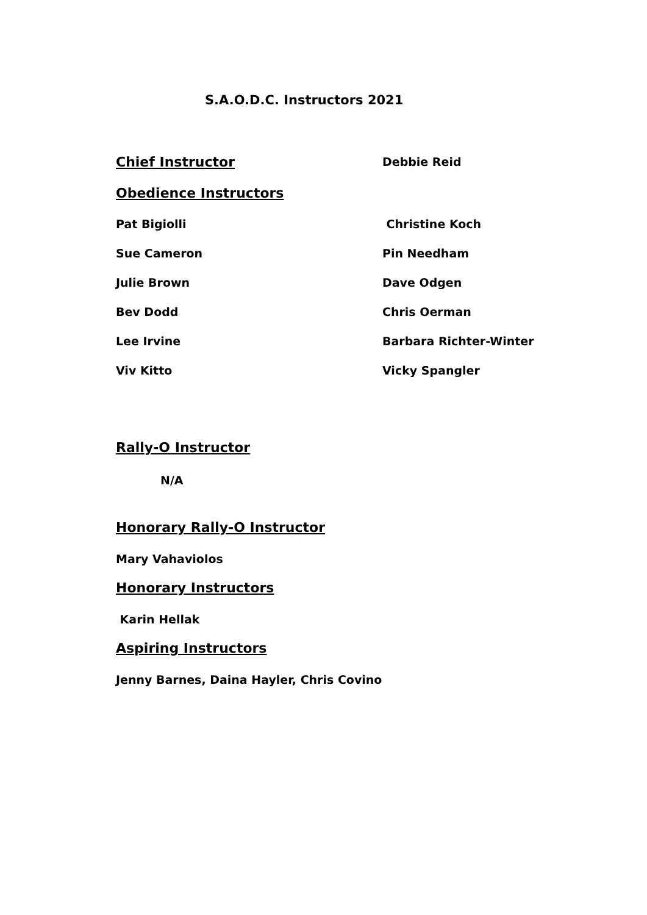S.A.O.D.C. Instructors 2021
Chief Instructor
Debbie Reid
Obedience Instructors
Pat Bigiolli Christine Koch
Sue Cameron Pin Needham
Julie Brown Dave Odgen
Bev Dodd Chris Oerman
Lee Irvine Barbara Richter-Winter
Viv Kitto Vicky Spangler
Rally-O Instructor
N/A
Honorary Rally-O Instructor
Mary Vahaviolos
Honorary Instructors
Karin Hellak
Aspiring Instructors
Jenny Barnes, Daina Hayler, Chris Covino